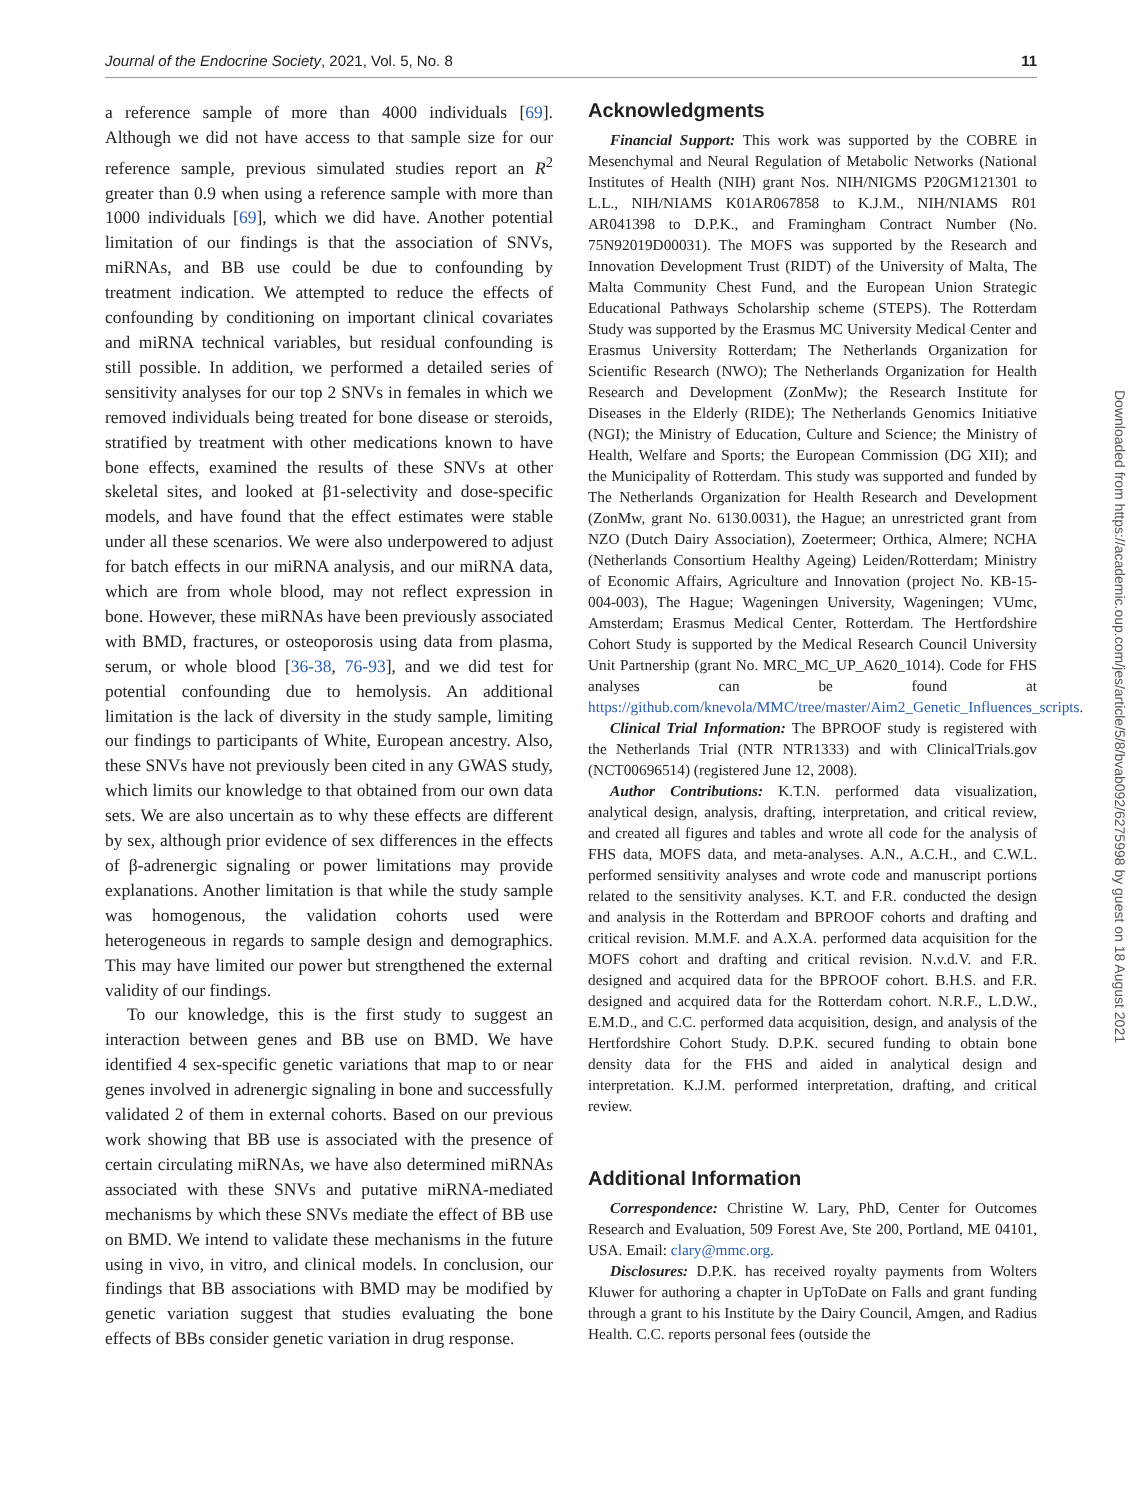Journal of the Endocrine Society, 2021, Vol. 5, No. 8 11
a reference sample of more than 4000 individuals [69]. Although we did not have access to that sample size for our reference sample, previous simulated studies report an R<sup>2</sup> greater than 0.9 when using a reference sample with more than 1000 individuals [69], which we did have. Another potential limitation of our findings is that the association of SNVs, miRNAs, and BB use could be due to confounding by treatment indication. We attempted to reduce the effects of confounding by conditioning on important clinical covariates and miRNA technical variables, but residual confounding is still possible. In addition, we performed a detailed series of sensitivity analyses for our top 2 SNVs in females in which we removed individuals being treated for bone disease or steroids, stratified by treatment with other medications known to have bone effects, examined the results of these SNVs at other skeletal sites, and looked at β1-selectivity and dose-specific models, and have found that the effect estimates were stable under all these scenarios. We were also underpowered to adjust for batch effects in our miRNA analysis, and our miRNA data, which are from whole blood, may not reflect expression in bone. However, these miRNAs have been previously associated with BMD, fractures, or osteoporosis using data from plasma, serum, or whole blood [36-38, 76-93], and we did test for potential confounding due to hemolysis. An additional limitation is the lack of diversity in the study sample, limiting our findings to participants of White, European ancestry. Also, these SNVs have not previously been cited in any GWAS study, which limits our knowledge to that obtained from our own data sets. We are also uncertain as to why these effects are different by sex, although prior evidence of sex differences in the effects of β-adrenergic signaling or power limitations may provide explanations. Another limitation is that while the study sample was homogenous, the validation cohorts used were heterogeneous in regards to sample design and demographics. This may have limited our power but strengthened the external validity of our findings.
To our knowledge, this is the first study to suggest an interaction between genes and BB use on BMD. We have identified 4 sex-specific genetic variations that map to or near genes involved in adrenergic signaling in bone and successfully validated 2 of them in external cohorts. Based on our previous work showing that BB use is associated with the presence of certain circulating miRNAs, we have also determined miRNAs associated with these SNVs and putative miRNA-mediated mechanisms by which these SNVs mediate the effect of BB use on BMD. We intend to validate these mechanisms in the future using in vivo, in vitro, and clinical models. In conclusion, our findings that BB associations with BMD may be modified by genetic variation suggest that studies evaluating the bone effects of BBs consider genetic variation in drug response.
Acknowledgments
Financial Support: This work was supported by the COBRE in Mesenchymal and Neural Regulation of Metabolic Networks (National Institutes of Health (NIH) grant Nos. NIH/NIGMS P20GM121301 to L.L., NIH/NIAMS K01AR067858 to K.J.M., NIH/NIAMS R01 AR041398 to D.P.K., and Framingham Contract Number (No. 75N92019D00031). The MOFS was supported by the Research and Innovation Development Trust (RIDT) of the University of Malta, The Malta Community Chest Fund, and the European Union Strategic Educational Pathways Scholarship scheme (STEPS). The Rotterdam Study was supported by the Erasmus MC University Medical Center and Erasmus University Rotterdam; The Netherlands Organization for Scientific Research (NWO); The Netherlands Organization for Health Research and Development (ZonMw); the Research Institute for Diseases in the Elderly (RIDE); The Netherlands Genomics Initiative (NGI); the Ministry of Education, Culture and Science; the Ministry of Health, Welfare and Sports; the European Commission (DG XII); and the Municipality of Rotterdam. This study was supported and funded by The Netherlands Organization for Health Research and Development (ZonMw, grant No. 6130.0031), the Hague; an unrestricted grant from NZO (Dutch Dairy Association), Zoetermeer; Orthica, Almere; NCHA (Netherlands Consortium Healthy Ageing) Leiden/Rotterdam; Ministry of Economic Affairs, Agriculture and Innovation (project No. KB-15-004-003), The Hague; Wageningen University, Wageningen; VUmc, Amsterdam; Erasmus Medical Center, Rotterdam. The Hertfordshire Cohort Study is supported by the Medical Research Council University Unit Partnership (grant No. MRC_MC_UP_A620_1014). Code for FHS analyses can be found at https://github.com/knevola/MMC/tree/master/Aim2_Genetic_Influences_scripts.
Clinical Trial Information: The BPROOF study is registered with the Netherlands Trial (NTR NTR1333) and with ClinicalTrials.gov (NCT00696514) (registered June 12, 2008).
Author Contributions: K.T.N. performed data visualization, analytical design, analysis, drafting, interpretation, and critical review, and created all figures and tables and wrote all code for the analysis of FHS data, MOFS data, and meta-analyses. A.N., A.C.H., and C.W.L. performed sensitivity analyses and wrote code and manuscript portions related to the sensitivity analyses. K.T. and F.R. conducted the design and analysis in the Rotterdam and BPROOF cohorts and drafting and critical revision. M.M.F. and A.X.A. performed data acquisition for the MOFS cohort and drafting and critical revision. N.v.d.V. and F.R. designed and acquired data for the BPROOF cohort. B.H.S. and F.R. designed and acquired data for the Rotterdam cohort. N.R.F., L.D.W., E.M.D., and C.C. performed data acquisition, design, and analysis of the Hertfordshire Cohort Study. D.P.K. secured funding to obtain bone density data for the FHS and aided in analytical design and interpretation. K.J.M. performed interpretation, drafting, and critical review.
Additional Information
Correspondence: Christine W. Lary, PhD, Center for Outcomes Research and Evaluation, 509 Forest Ave, Ste 200, Portland, ME 04101, USA. Email: clary@mmc.org.
Disclosures: D.P.K. has received royalty payments from Wolters Kluwer for authoring a chapter in UpToDate on Falls and grant funding through a grant to his Institute by the Dairy Council, Amgen, and Radius Health. C.C. reports personal fees (outside the
Downloaded from https://academic.oup.com/jes/article/5/8/bvab092/6275998 by guest on 18 August 2021